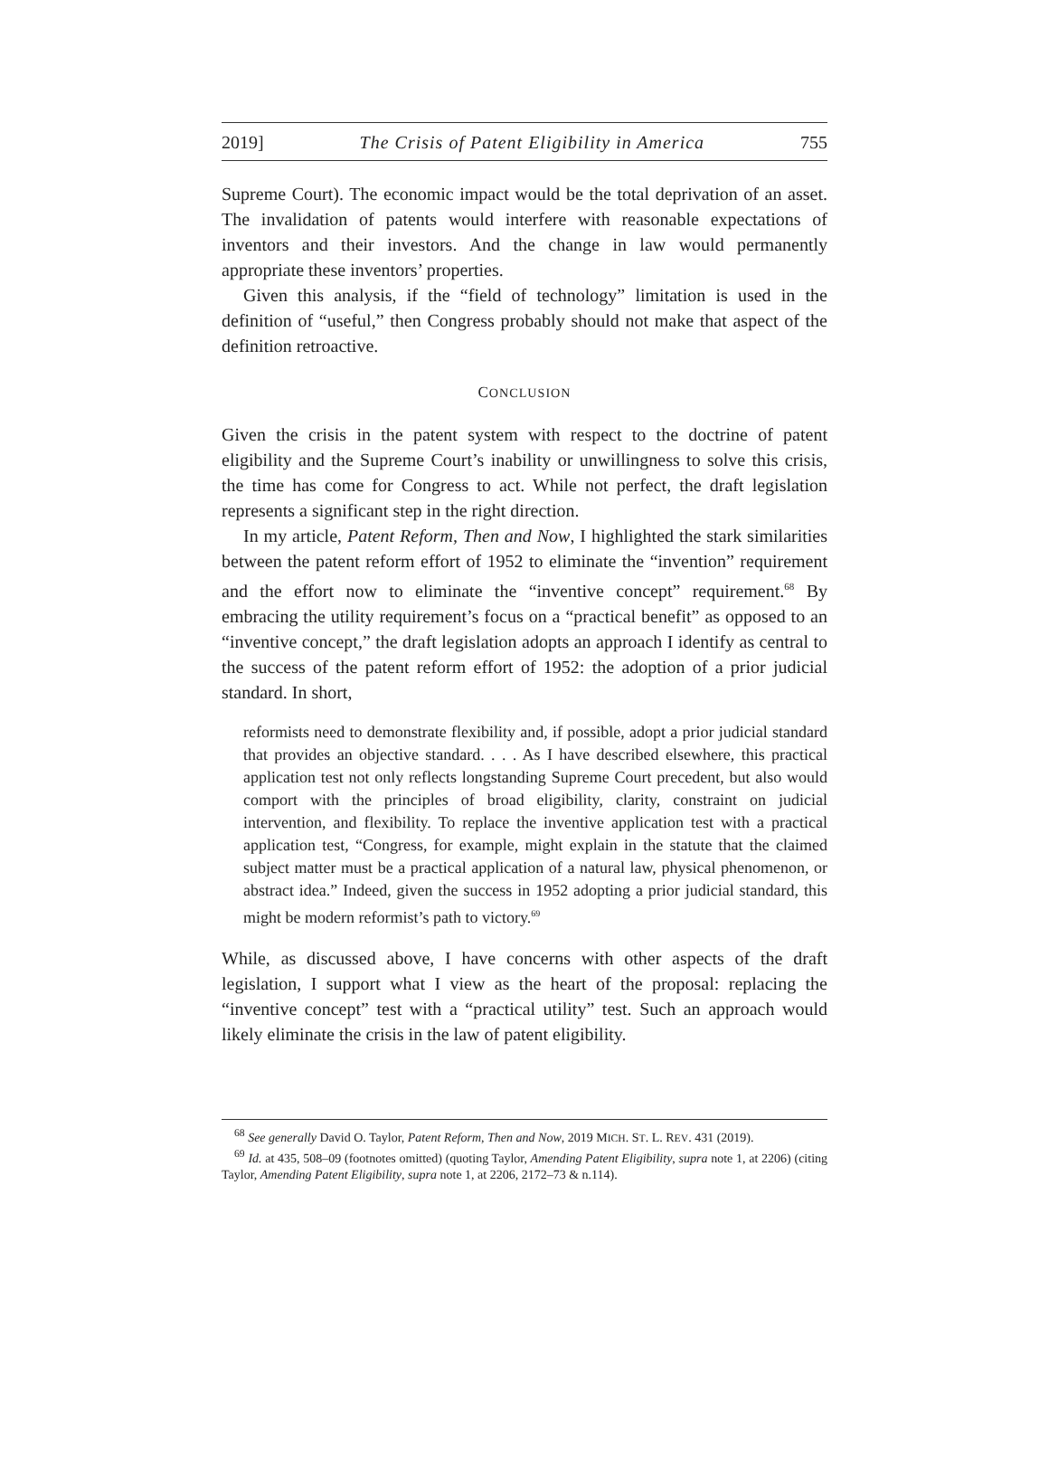2019] The Crisis of Patent Eligibility in America 755
Supreme Court). The economic impact would be the total deprivation of an asset. The invalidation of patents would interfere with reasonable expectations of inventors and their investors. And the change in law would permanently appropriate these inventors’ properties.
Given this analysis, if the “field of technology” limitation is used in the definition of “useful,” then Congress probably should not make that aspect of the definition retroactive.
CONCLUSION
Given the crisis in the patent system with respect to the doctrine of patent eligibility and the Supreme Court’s inability or unwillingness to solve this crisis, the time has come for Congress to act. While not perfect, the draft legislation represents a significant step in the right direction.
In my article, Patent Reform, Then and Now, I highlighted the stark similarities between the patent reform effort of 1952 to eliminate the “invention” requirement and the effort now to eliminate the “inventive concept” requirement.<sup>68</sup> By embracing the utility requirement’s focus on a “practical benefit” as opposed to an “inventive concept,” the draft legislation adopts an approach I identify as central to the success of the patent reform effort of 1952: the adoption of a prior judicial standard. In short,
reformists need to demonstrate flexibility and, if possible, adopt a prior judicial standard that provides an objective standard. . . . As I have described elsewhere, this practical application test not only reflects longstanding Supreme Court precedent, but also would comport with the principles of broad eligibility, clarity, constraint on judicial intervention, and flexibility. To replace the inventive application test with a practical application test, “Congress, for example, might explain in the statute that the claimed subject matter must be a practical application of a natural law, physical phenomenon, or abstract idea.” Indeed, given the success in 1952 adopting a prior judicial standard, this might be modern reformist’s path to victory.<sup>69</sup>
While, as discussed above, I have concerns with other aspects of the draft legislation, I support what I view as the heart of the proposal: replacing the “inventive concept” test with a “practical utility” test. Such an approach would likely eliminate the crisis in the law of patent eligibility.
<sup>68</sup> See generally David O. Taylor, Patent Reform, Then and Now, 2019 MICH. ST. L. REV. 431 (2019).
<sup>69</sup> Id. at 435, 508–09 (footnotes omitted) (quoting Taylor, Amending Patent Eligibility, supra note 1, at 2206) (citing Taylor, Amending Patent Eligibility, supra note 1, at 2206, 2172–73 & n.114).